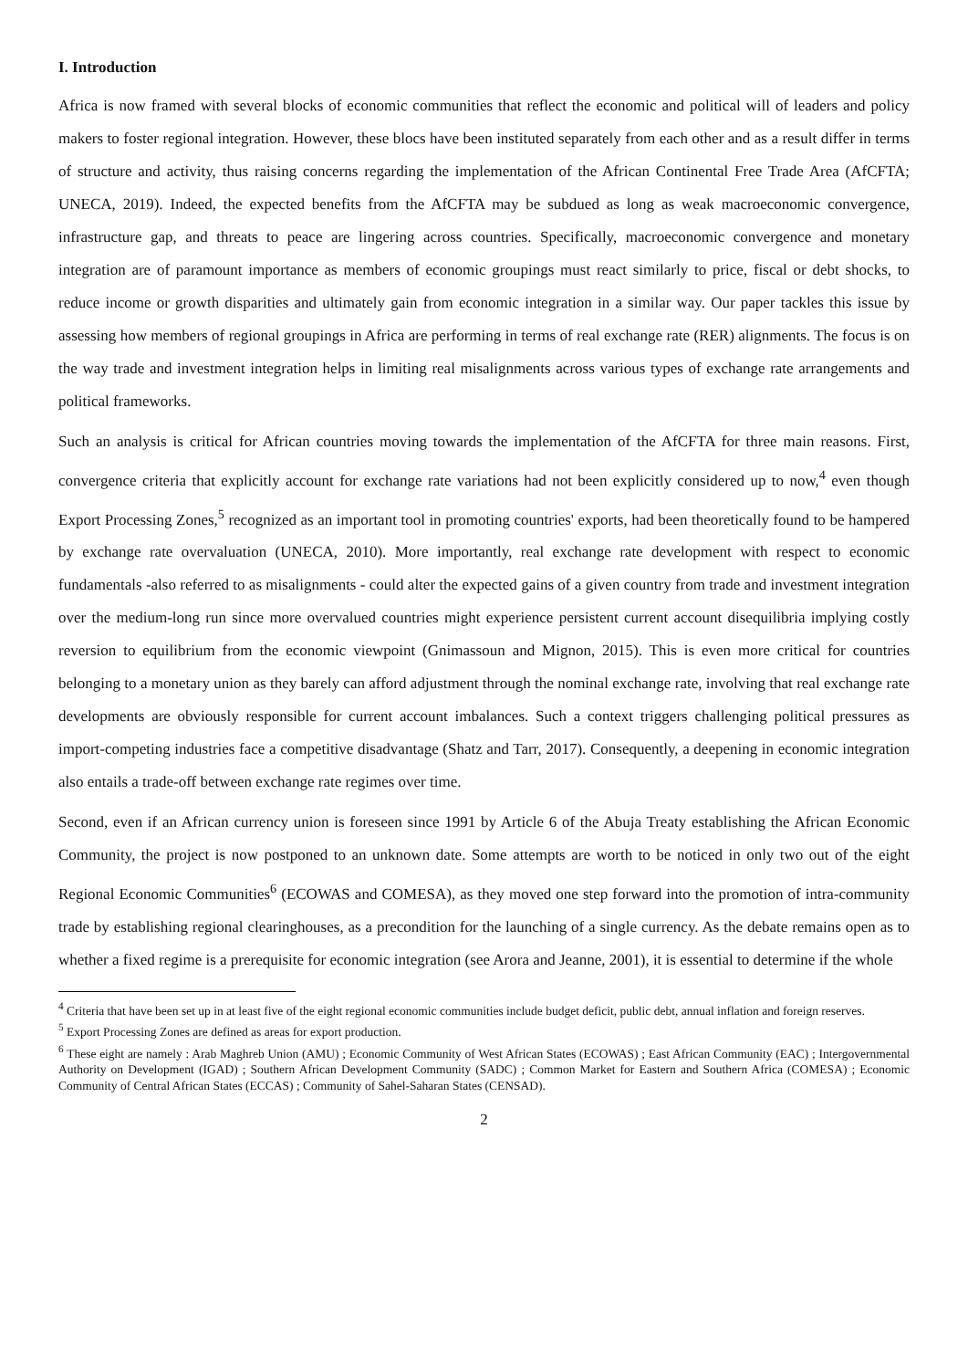I. Introduction
Africa is now framed with several blocks of economic communities that reflect the economic and political will of leaders and policy makers to foster regional integration. However, these blocs have been instituted separately from each other and as a result differ in terms of structure and activity, thus raising concerns regarding the implementation of the African Continental Free Trade Area (AfCFTA; UNECA, 2019). Indeed, the expected benefits from the AfCFTA may be subdued as long as weak macroeconomic convergence, infrastructure gap, and threats to peace are lingering across countries. Specifically, macroeconomic convergence and monetary integration are of paramount importance as members of economic groupings must react similarly to price, fiscal or debt shocks, to reduce income or growth disparities and ultimately gain from economic integration in a similar way. Our paper tackles this issue by assessing how members of regional groupings in Africa are performing in terms of real exchange rate (RER) alignments. The focus is on the way trade and investment integration helps in limiting real misalignments across various types of exchange rate arrangements and political frameworks.
Such an analysis is critical for African countries moving towards the implementation of the AfCFTA for three main reasons. First, convergence criteria that explicitly account for exchange rate variations had not been explicitly considered up to now,<sup>4</sup> even though Export Processing Zones,<sup>5</sup> recognized as an important tool in promoting countries' exports, had been theoretically found to be hampered by exchange rate overvaluation (UNECA, 2010). More importantly, real exchange rate development with respect to economic fundamentals -also referred to as misalignments - could alter the expected gains of a given country from trade and investment integration over the medium-long run since more overvalued countries might experience persistent current account disequilibria implying costly reversion to equilibrium from the economic viewpoint (Gnimassoun and Mignon, 2015). This is even more critical for countries belonging to a monetary union as they barely can afford adjustment through the nominal exchange rate, involving that real exchange rate developments are obviously responsible for current account imbalances. Such a context triggers challenging political pressures as import-competing industries face a competitive disadvantage (Shatz and Tarr, 2017). Consequently, a deepening in economic integration also entails a trade-off between exchange rate regimes over time.
Second, even if an African currency union is foreseen since 1991 by Article 6 of the Abuja Treaty establishing the African Economic Community, the project is now postponed to an unknown date. Some attempts are worth to be noticed in only two out of the eight Regional Economic Communities<sup>6</sup> (ECOWAS and COMESA), as they moved one step forward into the promotion of intra-community trade by establishing regional clearinghouses, as a precondition for the launching of a single currency. As the debate remains open as to whether a fixed regime is a prerequisite for economic integration (see Arora and Jeanne, 2001), it is essential to determine if the whole
<sup>4</sup> Criteria that have been set up in at least five of the eight regional economic communities include budget deficit, public debt, annual inflation and foreign reserves.
<sup>5</sup> Export Processing Zones are defined as areas for export production.
<sup>6</sup> These eight are namely : Arab Maghreb Union (AMU) ; Economic Community of West African States (ECOWAS) ; East African Community (EAC) ; Intergovernmental Authority on Development (IGAD) ; Southern African Development Community (SADC) ; Common Market for Eastern and Southern Africa (COMESA) ; Economic Community of Central African States (ECCAS) ; Community of Sahel-Saharan States (CENSAD).
2